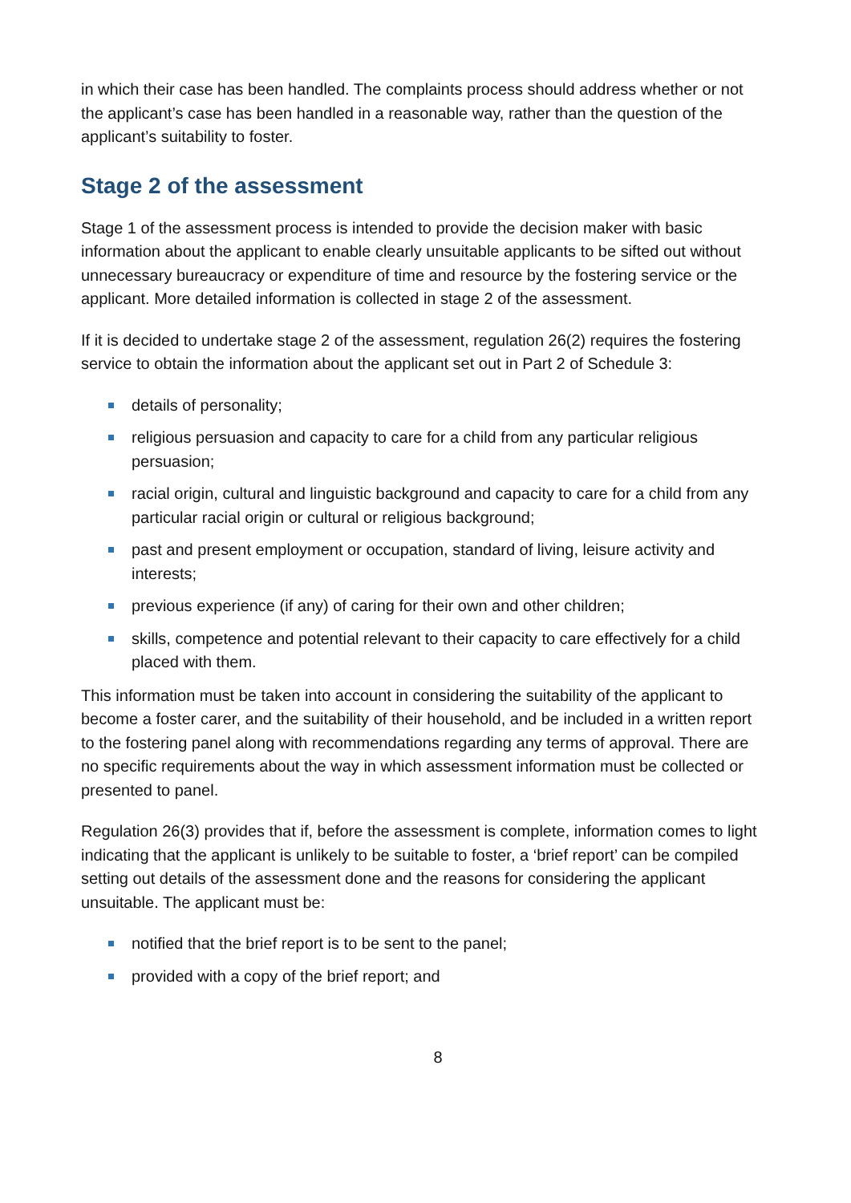in which their case has been handled. The complaints process should address whether or not the applicant’s case has been handled in a reasonable way, rather than the question of the applicant’s suitability to foster.
Stage 2 of the assessment
Stage 1 of the assessment process is intended to provide the decision maker with basic information about the applicant to enable clearly unsuitable applicants to be sifted out without unnecessary bureaucracy or expenditure of time and resource by the fostering service or the applicant. More detailed information is collected in stage 2 of the assessment.
If it is decided to undertake stage 2 of the assessment, regulation 26(2) requires the fostering service to obtain the information about the applicant set out in Part 2 of Schedule 3:
details of personality;
religious persuasion and capacity to care for a child from any particular religious persuasion;
racial origin, cultural and linguistic background and capacity to care for a child from any particular racial origin or cultural or religious background;
past and present employment or occupation, standard of living, leisure activity and interests;
previous experience (if any) of caring for their own and other children;
skills, competence and potential relevant to their capacity to care effectively for a child placed with them.
This information must be taken into account in considering the suitability of the applicant to become a foster carer, and the suitability of their household, and be included in a written report to the fostering panel along with recommendations regarding any terms of approval. There are no specific requirements about the way in which assessment information must be collected or presented to panel.
Regulation 26(3) provides that if, before the assessment is complete, information comes to light indicating that the applicant is unlikely to be suitable to foster, a ‘brief report’ can be compiled setting out details of the assessment done and the reasons for considering the applicant unsuitable. The applicant must be:
notified that the brief report is to be sent to the panel;
provided with a copy of the brief report; and
8